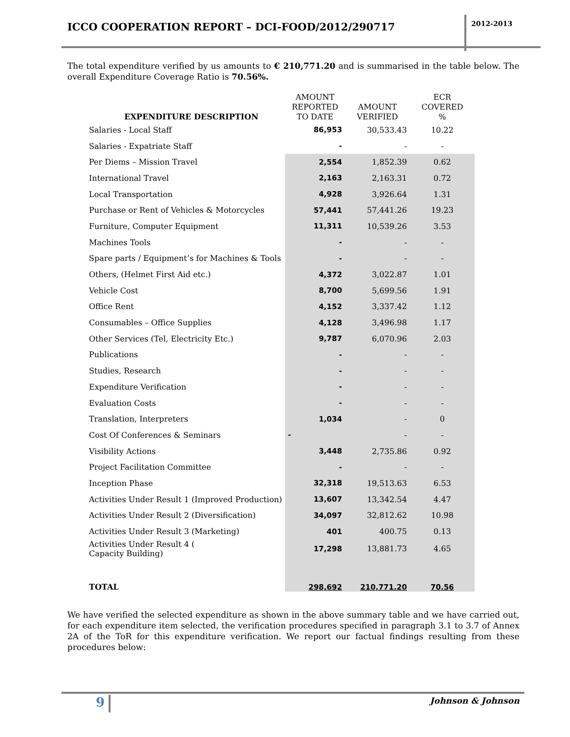ICCO COOPERATION REPORT – DCI-FOOD/2012/290717
2012-2013
The total expenditure verified by us amounts to € 210,771.20 and is summarised in the table below. The overall Expenditure Coverage Ratio is 70.56%.
| EXPENDITURE DESCRIPTION | AMOUNT REPORTED TO DATE | AMOUNT VERIFIED | ECR COVERED % |
| --- | --- | --- | --- |
| Salaries - Local Staff | 86,953 | 30,533.43 | 10.22 |
| Salaries - Expatriate Staff | - | - | - |
| Per Diems – Mission Travel | 2,554 | 1,852.39 | 0.62 |
| International Travel | 2,163 | 2,163.31 | 0.72 |
| Local Transportation | 4,928 | 3,926.64 | 1.31 |
| Purchase or Rent of Vehicles & Motorcycles | 57,441 | 57,441.26 | 19.23 |
| Furniture, Computer Equipment | 11,311 | 10,539.26 | 3.53 |
| Machines Tools | - | - | - |
| Spare parts / Equipment’s for Machines & Tools | - | - | - |
| Others, (Helmet First Aid etc.) | 4,372 | 3,022.87 | 1.01 |
| Vehicle Cost | 8,700 | 5,699.56 | 1.91 |
| Office Rent | 4,152 | 3,337.42 | 1.12 |
| Consumables – Office Supplies | 4,128 | 3,496.98 | 1.17 |
| Other Services (Tel, Electricity Etc.) | 9,787 | 6,070.96 | 2.03 |
| Publications | - | - | - |
| Studies, Research | - | - | - |
| Expenditure Verification | - | - | - |
| Evaluation Costs | - | - | - |
| Translation, Interpreters | 1,034 | - | 0 |
| Cost Of Conferences & Seminars | - | - | - |
| Visibility Actions | 3,448 | 2,735.86 | 0.92 |
| Project Facilitation Committee | - | - | - |
| Inception Phase | 32,318 | 19,513.63 | 6.53 |
| Activities Under Result 1 (Improved Production) | 13,607 | 13,342.54 | 4.47 |
| Activities Under Result 2 (Diversification) | 34,097 | 32,812.62 | 10.98 |
| Activities Under Result 3 (Marketing) | 401 | 400.75 | 0.13 |
| Activities Under Result 4 ( Capacity Building) | 17,298 | 13,881.73 | 4.65 |
| TOTAL | 298,692 | 210,771.20 | 70.56 |
We have verified the selected expenditure as shown in the above summary table and we have carried out, for each expenditure item selected, the verification procedures specified in paragraph 3.1 to 3.7 of Annex 2A of the ToR for this expenditure verification. We report our factual findings resulting from these procedures below:
9 Johnson & Johnson